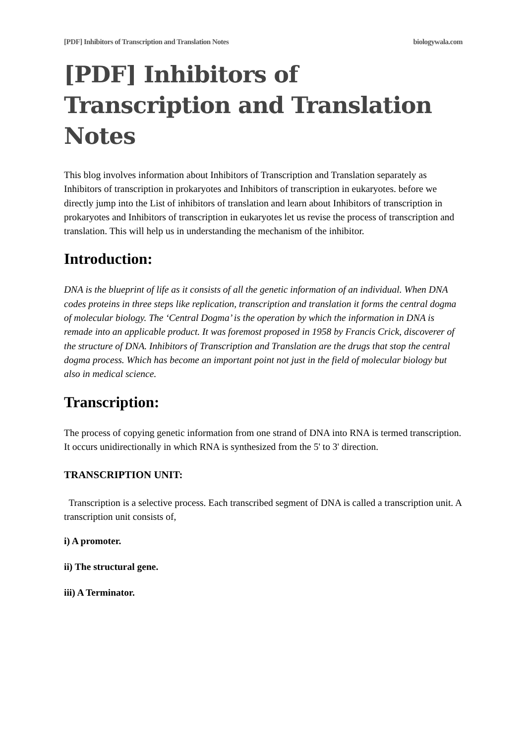[PDF] Inhibitors of Transcription and Translation Notes biologywala.com
[PDF] Inhibitors of Transcription and Translation Notes
This blog involves information about Inhibitors of Transcription and Translation separately as Inhibitors of transcription in prokaryotes and Inhibitors of transcription in eukaryotes. before we directly jump into the List of inhibitors of translation and learn about Inhibitors of transcription in prokaryotes and Inhibitors of transcription in eukaryotes let us revise the process of transcription and translation. This will help us in understanding the mechanism of the inhibitor.
Introduction:
DNA is the blueprint of life as it consists of all the genetic information of an individual. When DNA codes proteins in three steps like replication, transcription and translation it forms the central dogma of molecular biology. The ‘Central Dogma’ is the operation by which the information in DNA is remade into an applicable product. It was foremost proposed in 1958 by Francis Crick, discoverer of the structure of DNA. Inhibitors of Transcription and Translation are the drugs that stop the central dogma process. Which has become an important point not just in the field of molecular biology but also in medical science.
Transcription:
The process of copying genetic information from one strand of DNA into RNA is termed transcription. It occurs unidirectionally in which RNA is synthesized from the 5' to 3' direction.
TRANSCRIPTION UNIT:
Transcription is a selective process. Each transcribed segment of DNA is called a transcription unit. A transcription unit consists of,
i) A promoter.
ii) The structural gene.
iii) A Terminator.